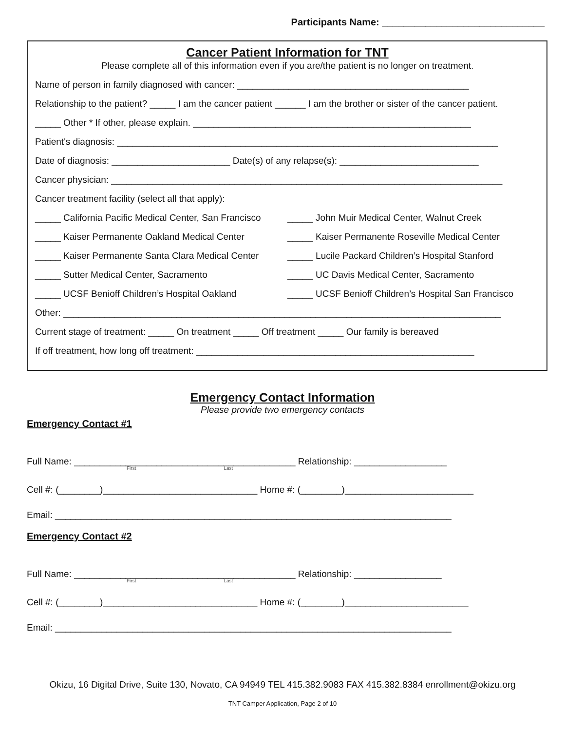Participants Name: ______________________________
Cancer Patient Information for TNT
Please complete all of this information even if you are/the patient is no longer on treatment.
Name of person in family diagnosed with cancer: _____________________________________________
Relationship to the patient? _____ I am the cancer patient ______ I am the brother or sister of the cancer patient.
_____ Other * If other, please explain. ______________________________________________________
Patient's diagnosis: __________________________________________________________________________
Date of diagnosis: _______________________ Date(s) of any relapse(s): ___________________________
Cancer physician: ____________________________________________________________________________
Cancer treatment facility (select all that apply):
_____ California Pacific Medical Center, San Francisco _____ John Muir Medical Center, Walnut Creek
_____ Kaiser Permanente Oakland Medical Center _____ Kaiser Permanente Roseville Medical Center
_____ Kaiser Permanente Santa Clara Medical Center _____ Lucile Packard Children’s Hospital Stanford
_____ Sutter Medical Center, Sacramento _____ UC Davis Medical Center, Sacramento
_____ UCSF Benioff Children’s Hospital Oakland _____ UCSF Benioff Children’s Hospital San Francisco
Other: _____________________________________________________________________________________
Current stage of treatment: _____ On treatment _____ Off treatment _____ Our family is bereaved
If off treatment, how long off treatment: ______________________________________________________
Emergency Contact Information
Please provide two emergency contacts
Emergency Contact #1
Full Name: ___________________________________________ Relationship: __________________
First Last
Cell #: (________)______________________________ Home #: (________)_________________________
Email: _____________________________________________________________________________
Emergency Contact #2
Full Name: ___________________________________________ Relationship: _________________
First Last
Cell #: (________)______________________________ Home #: (________)________________________
Email: _____________________________________________________________________________
Okizu, 16 Digital Drive, Suite 130, Novato, CA 94949 TEL 415.382.9083 FAX 415.382.8384 enrollment@okizu.org
TNT Camper Application, Page 2 of 10